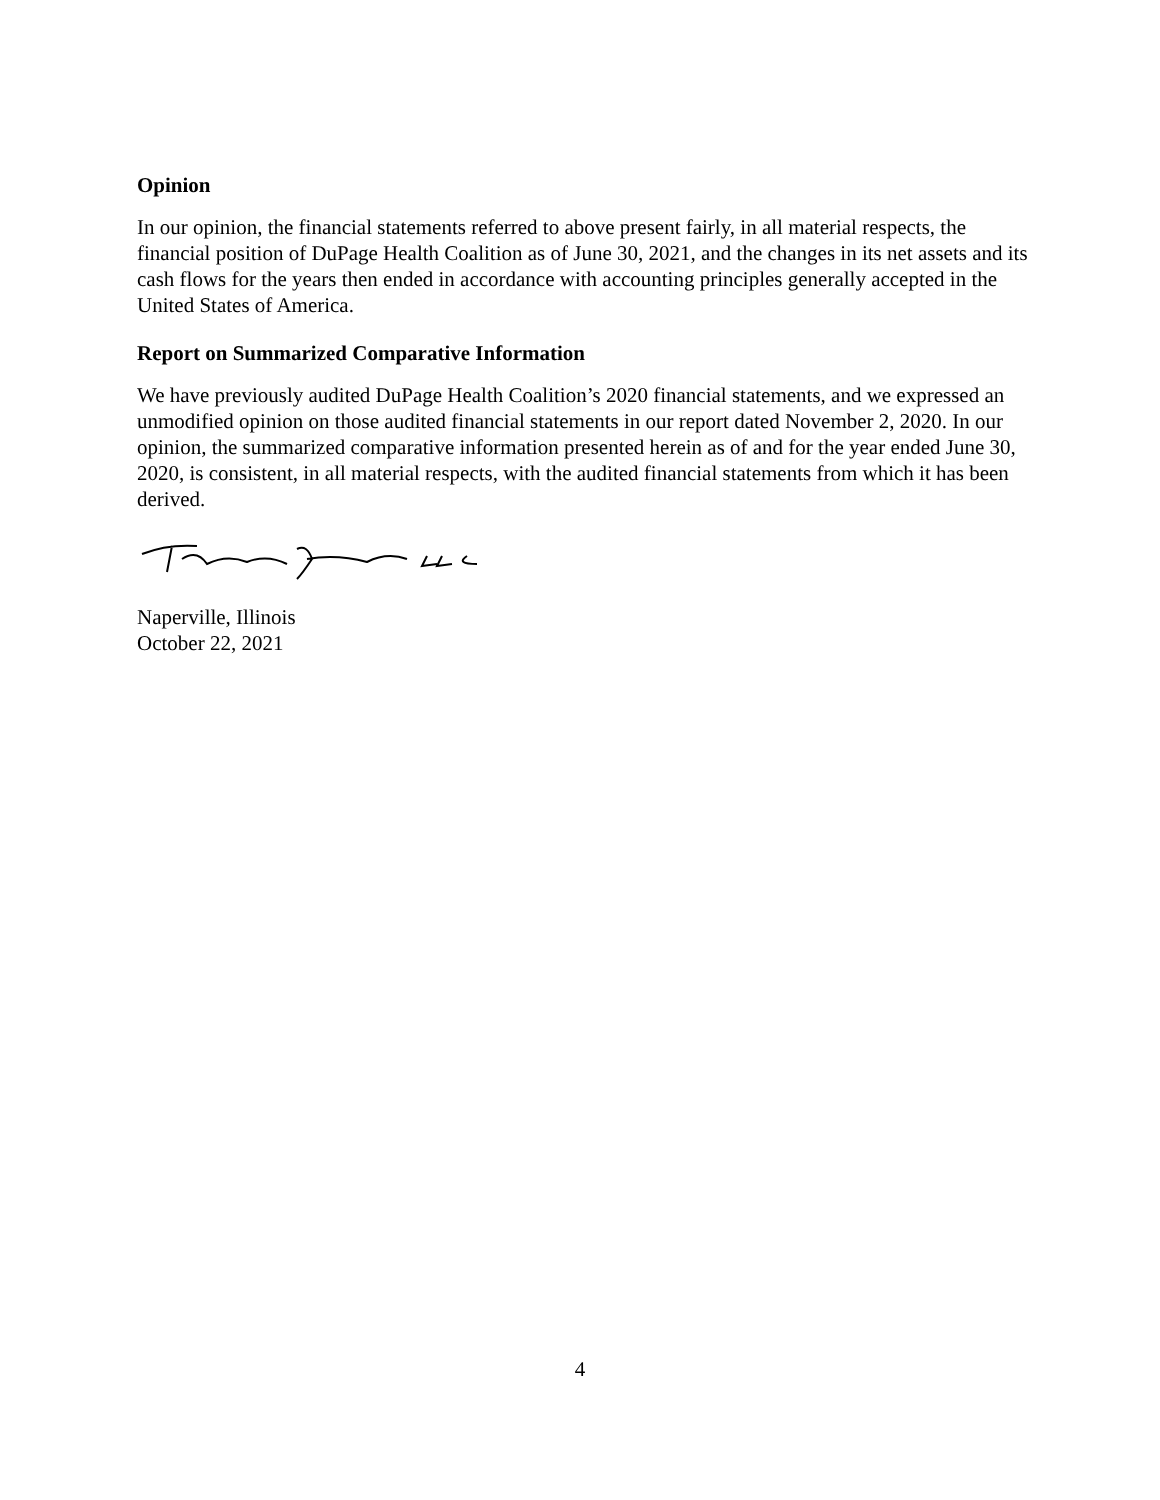Opinion
In our opinion, the financial statements referred to above present fairly, in all material respects, the financial position of DuPage Health Coalition as of June 30, 2021, and the changes in its net assets and its cash flows for the years then ended in accordance with accounting principles generally accepted in the United States of America.
Report on Summarized Comparative Information
We have previously audited DuPage Health Coalition’s 2020 financial statements, and we expressed an unmodified opinion on those audited financial statements in our report dated November 2, 2020. In our opinion, the summarized comparative information presented herein as of and for the year ended June 30, 2020, is consistent, in all material respects, with the audited financial statements from which it has been derived.
Naperville, Illinois
October 22, 2021
4